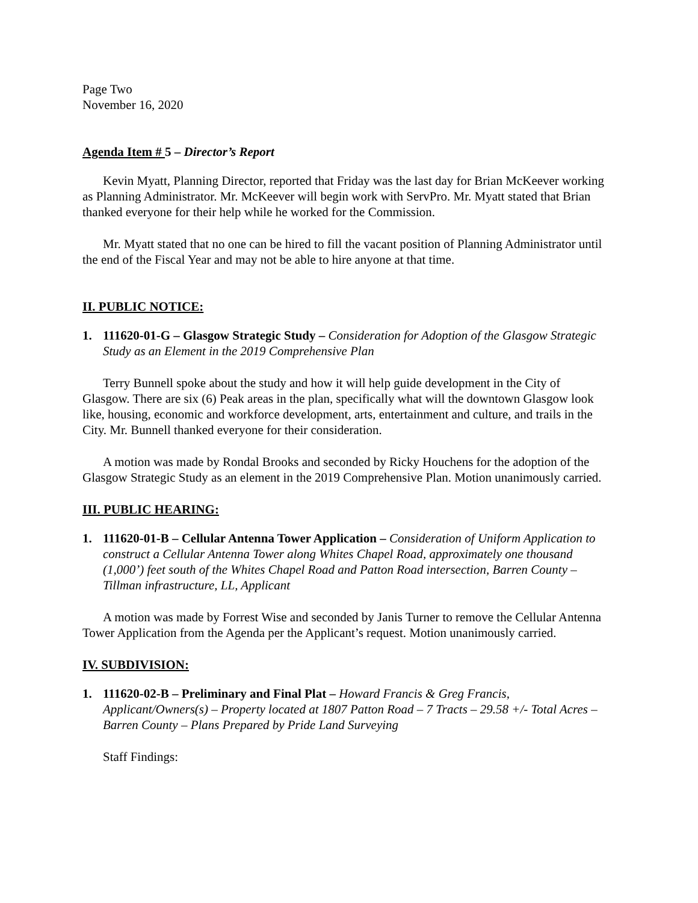Page Two
November 16, 2020
Agenda Item # 5 – Director’s Report
Kevin Myatt, Planning Director, reported that Friday was the last day for Brian McKeever working as Planning Administrator. Mr. McKeever will begin work with ServPro. Mr. Myatt stated that Brian thanked everyone for their help while he worked for the Commission.
Mr. Myatt stated that no one can be hired to fill the vacant position of Planning Administrator until the end of the Fiscal Year and may not be able to hire anyone at that time.
II. PUBLIC NOTICE:
1. 111620-01-G – Glasgow Strategic Study – Consideration for Adoption of the Glasgow Strategic Study as an Element in the 2019 Comprehensive Plan
Terry Bunnell spoke about the study and how it will help guide development in the City of Glasgow. There are six (6) Peak areas in the plan, specifically what will the downtown Glasgow look like, housing, economic and workforce development, arts, entertainment and culture, and trails in the City. Mr. Bunnell thanked everyone for their consideration.
A motion was made by Rondal Brooks and seconded by Ricky Houchens for the adoption of the Glasgow Strategic Study as an element in the 2019 Comprehensive Plan. Motion unanimously carried.
III. PUBLIC HEARING:
1. 111620-01-B – Cellular Antenna Tower Application – Consideration of Uniform Application to construct a Cellular Antenna Tower along Whites Chapel Road, approximately one thousand (1,000’) feet south of the Whites Chapel Road and Patton Road intersection, Barren County – Tillman infrastructure, LL, Applicant
A motion was made by Forrest Wise and seconded by Janis Turner to remove the Cellular Antenna Tower Application from the Agenda per the Applicant’s request. Motion unanimously carried.
IV. SUBDIVISION:
1. 111620-02-B – Preliminary and Final Plat – Howard Francis & Greg Francis, Applicant/Owners(s) – Property located at 1807 Patton Road – 7 Tracts – 29.58 +/- Total Acres – Barren County – Plans Prepared by Pride Land Surveying
Staff Findings: